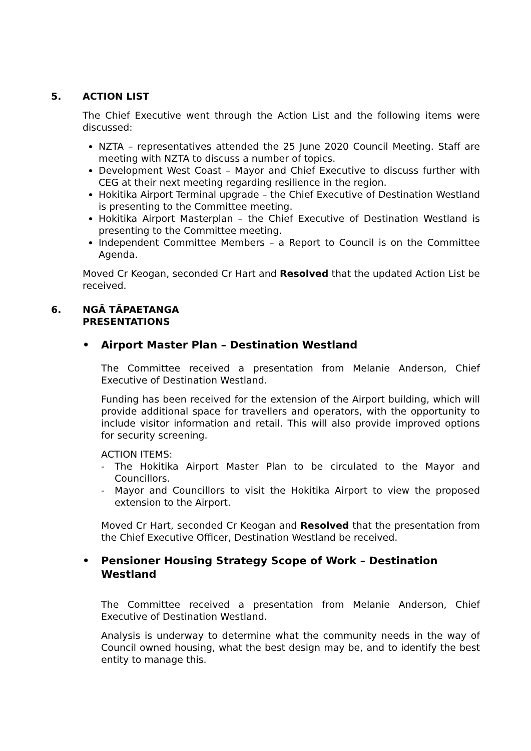5. ACTION LIST
The Chief Executive went through the Action List and the following items were discussed:
NZTA – representatives attended the 25 June 2020 Council Meeting. Staff are meeting with NZTA to discuss a number of topics.
Development West Coast – Mayor and Chief Executive to discuss further with CEG at their next meeting regarding resilience in the region.
Hokitika Airport Terminal upgrade – the Chief Executive of Destination Westland is presenting to the Committee meeting.
Hokitika Airport Masterplan – the Chief Executive of Destination Westland is presenting to the Committee meeting.
Independent Committee Members – a Report to Council is on the Committee Agenda.
Moved Cr Keogan, seconded Cr Hart and Resolved that the updated Action List be received.
6. NGĀ TĀPAETANGA
PRESENTATIONS
• Airport Master Plan – Destination Westland
The Committee received a presentation from Melanie Anderson, Chief Executive of Destination Westland.
Funding has been received for the extension of the Airport building, which will provide additional space for travellers and operators, with the opportunity to include visitor information and retail. This will also provide improved options for security screening.
ACTION ITEMS:
- The Hokitika Airport Master Plan to be circulated to the Mayor and Councillors.
- Mayor and Councillors to visit the Hokitika Airport to view the proposed extension to the Airport.
Moved Cr Hart, seconded Cr Keogan and Resolved that the presentation from the Chief Executive Officer, Destination Westland be received.
• Pensioner Housing Strategy Scope of Work – Destination Westland
The Committee received a presentation from Melanie Anderson, Chief Executive of Destination Westland.
Analysis is underway to determine what the community needs in the way of Council owned housing, what the best design may be, and to identify the best entity to manage this.